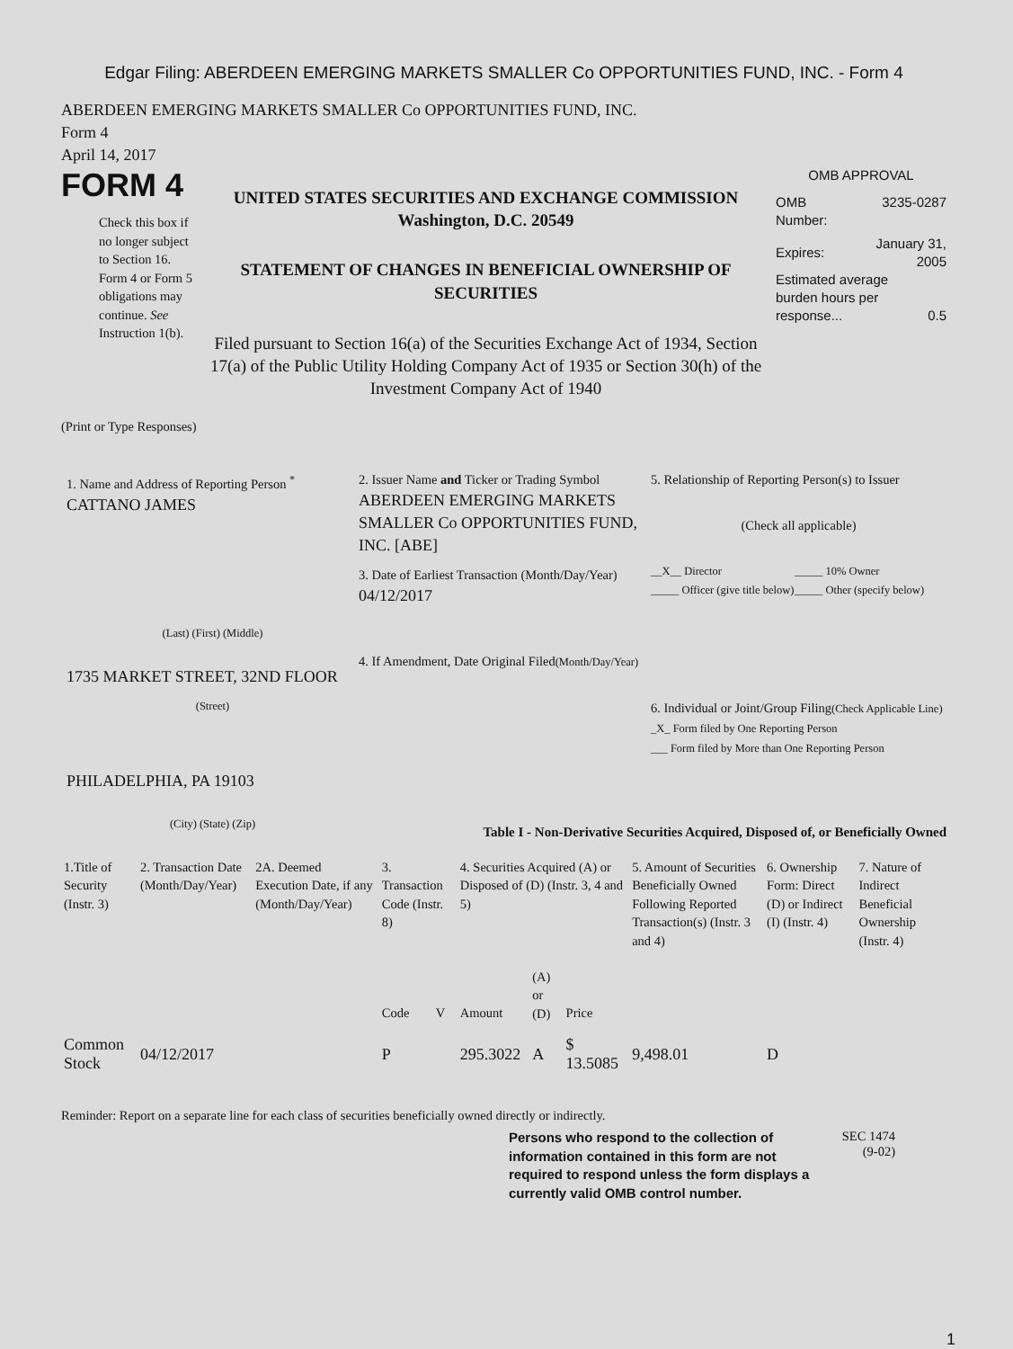Edgar Filing: ABERDEEN EMERGING MARKETS SMALLER Co OPPORTUNITIES FUND, INC. - Form 4
ABERDEEN EMERGING MARKETS SMALLER Co OPPORTUNITIES FUND, INC.
Form 4
April 14, 2017
FORM 4
Check this box if no longer subject to Section 16. Form 4 or Form 5 obligations may continue. See Instruction 1(b).
UNITED STATES SECURITIES AND EXCHANGE COMMISSION
Washington, D.C. 20549
STATEMENT OF CHANGES IN BENEFICIAL OWNERSHIP OF SECURITIES
Filed pursuant to Section 16(a) of the Securities Exchange Act of 1934, Section 17(a) of the Public Utility Holding Company Act of 1935 or Section 30(h) of the Investment Company Act of 1940
OMB APPROVAL
OMB
Number: 3235-0287
Expires: January 31,
2005
Estimated average burden hours per response... 0.5
(Print or Type Responses)
1. Name and Address of Reporting Person <sup>*</sup>
CATTANO JAMES
(Last) (First) (Middle)
1735 MARKET STREET, 32ND FLOOR
(Street)
PHILADELPHIA, PA 19103
(City) (State) (Zip)
2. Issuer Name and Ticker or Trading Symbol
ABERDEEN EMERGING MARKETS SMALLER Co OPPORTUNITIES FUND, INC. [ABE]
3. Date of Earliest Transaction (Month/Day/Year)
04/12/2017
4. If Amendment, Date Original Filed(Month/Day/Year)
5. Relationship of Reporting Person(s) to Issuer
(Check all applicable)
__X__ Director
_____ Officer (give title below)
_____ 10% Owner
_____ Other (specify below)
6. Individual or Joint/Group Filing(Check Applicable Line)
_X_ Form filed by One Reporting Person
___ Form filed by More than One Reporting Person
Table I - Non-Derivative Securities Acquired, Disposed of, or Beneficially Owned
| 1.Title of Security (Instr. 3) | 2. Transaction Date (Month/Day/Year) | 2A. Deemed Execution Date, if any (Month/Day/Year) | 3. Transaction Code (Instr. 8) | | 4. Securities Acquired (A) or Disposed of (D) (Instr. 3, 4 and 5) | | | 5. Amount of Securities Beneficially Owned Following Reported Transaction(s) (Instr. 3 and 4) | 6. Ownership Form: Direct (D) or Indirect (I) (Instr. 4) | 7. Nature of Indirect Beneficial Ownership (Instr. 4) |
| --- | --- | --- | --- | --- | --- | --- | --- | --- | --- | --- |
| | | | Code | V | Amount | (A) or (D) | Price | | | |
| Common Stock | 04/12/2017 | | P | | 295.3022 | A | $ 13.5085 | 9,498.01 | D | |
Reminder: Report on a separate line for each class of securities beneficially owned directly or indirectly.
Persons who respond to the collection of information contained in this form are not required to respond unless the form displays a currently valid OMB control number.
SEC 1474
(9-02)
1